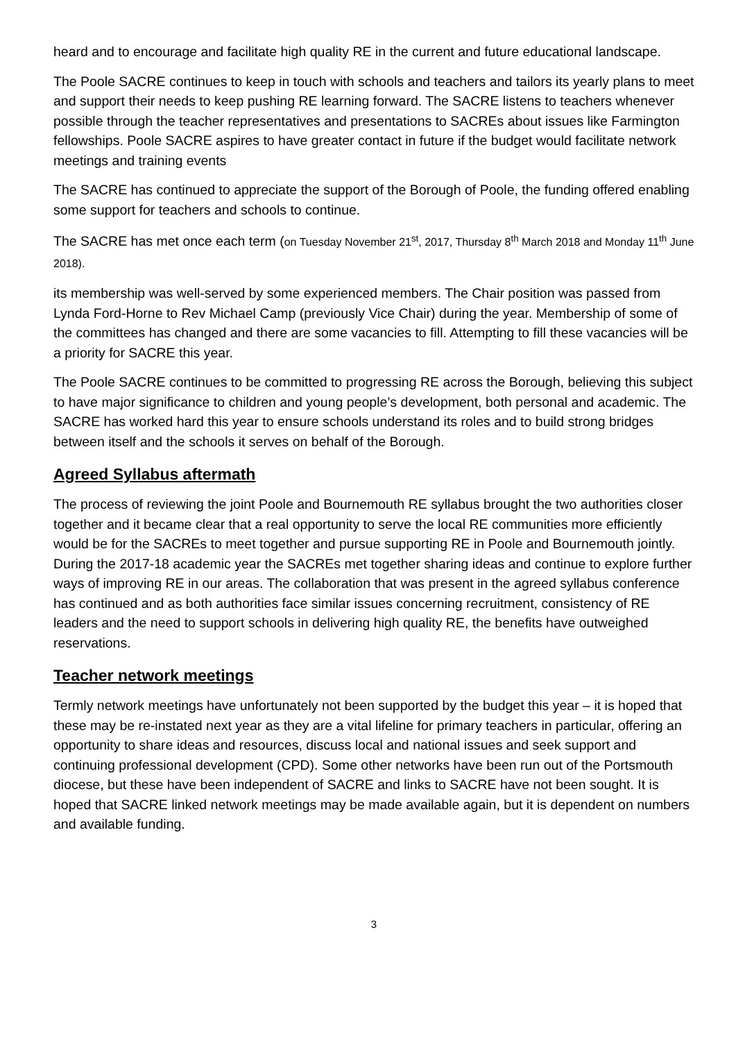heard and to encourage and facilitate high quality RE in the current and future educational landscape.
The Poole SACRE continues to keep in touch with schools and teachers and tailors its yearly plans to meet and support their needs to keep pushing RE learning forward. The SACRE listens to teachers whenever possible through the teacher representatives and presentations to SACREs about issues like Farmington fellowships. Poole SACRE aspires to have greater contact in future if the budget would facilitate network meetings and training events
The SACRE has continued to appreciate the support of the Borough of Poole, the funding offered enabling some support for teachers and schools to continue.
The SACRE has met once each term (on Tuesday November 21<sup>st</sup>, 2017, Thursday 8<sup>th</sup> March 2018 and Monday 11<sup>th</sup> June 2018).
its membership was well-served by some experienced members. The Chair position was passed from Lynda Ford-Horne to Rev Michael Camp (previously Vice Chair) during the year. Membership of some of the committees has changed and there are some vacancies to fill. Attempting to fill these vacancies will be a priority for SACRE this year.
The Poole SACRE continues to be committed to progressing RE across the Borough, believing this subject to have major significance to children and young people’s development, both personal and academic. The SACRE has worked hard this year to ensure schools understand its roles and to build strong bridges between itself and the schools it serves on behalf of the Borough.
Agreed Syllabus aftermath
The process of reviewing the joint Poole and Bournemouth RE syllabus brought the two authorities closer together and it became clear that a real opportunity to serve the local RE communities more efficiently would be for the SACREs to meet together and pursue supporting RE in Poole and Bournemouth jointly. During the 2017-18 academic year the SACREs met together sharing ideas and continue to explore further ways of improving RE in our areas. The collaboration that was present in the agreed syllabus conference has continued and as both authorities face similar issues concerning recruitment, consistency of RE leaders and the need to support schools in delivering high quality RE, the benefits have outweighed reservations.
Teacher network meetings
Termly network meetings have unfortunately not been supported by the budget this year – it is hoped that these may be re-instated next year as they are a vital lifeline for primary teachers in particular, offering an opportunity to share ideas and resources, discuss local and national issues and seek support and continuing professional development (CPD). Some other networks have been run out of the Portsmouth diocese, but these have been independent of SACRE and links to SACRE have not been sought. It is hoped that SACRE linked network meetings may be made available again, but it is dependent on numbers and available funding.
3